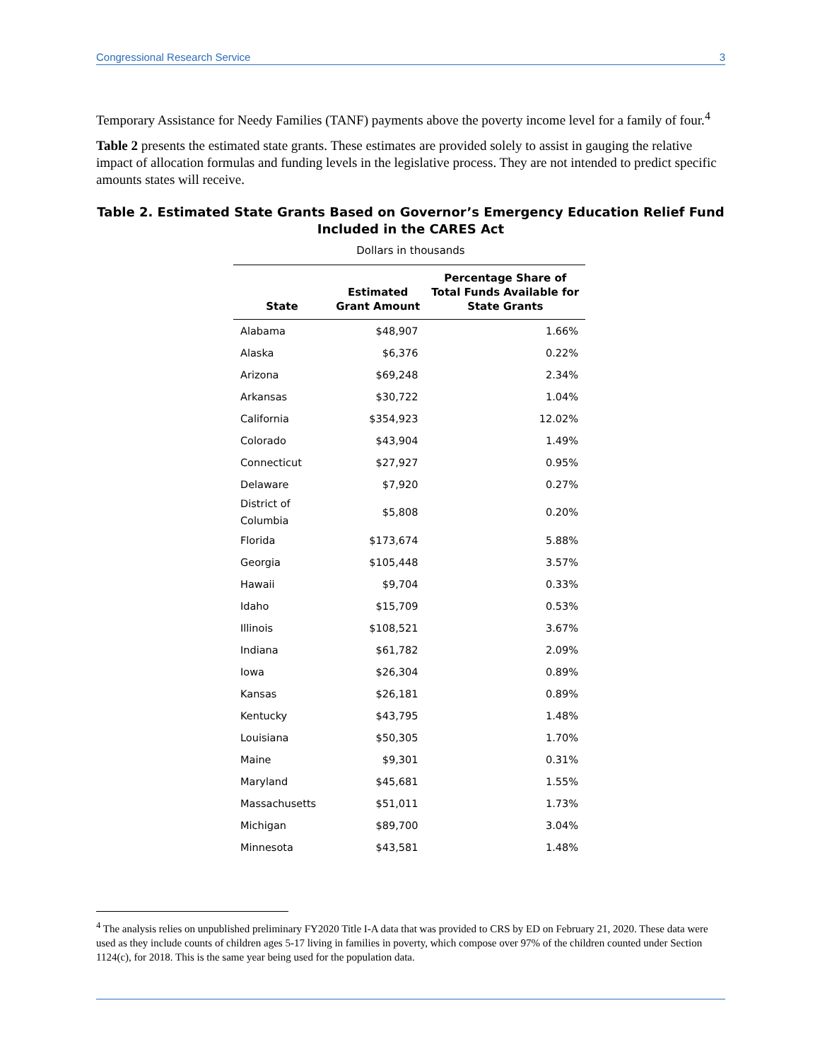Congressional Research Service 3
Temporary Assistance for Needy Families (TANF) payments above the poverty income level for a family of four.<sup>4</sup>
Table 2 presents the estimated state grants. These estimates are provided solely to assist in gauging the relative impact of allocation formulas and funding levels in the legislative process. They are not intended to predict specific amounts states will receive.
Table 2. Estimated State Grants Based on Governor’s Emergency Education Relief Fund Included in the CARES Act
Dollars in thousands
| State | Estimated Grant Amount | Percentage Share of Total Funds Available for State Grants |
| --- | --- | --- |
| Alabama | $48,907 | 1.66% |
| Alaska | $6,376 | 0.22% |
| Arizona | $69,248 | 2.34% |
| Arkansas | $30,722 | 1.04% |
| California | $354,923 | 12.02% |
| Colorado | $43,904 | 1.49% |
| Connecticut | $27,927 | 0.95% |
| Delaware | $7,920 | 0.27% |
| District of Columbia | $5,808 | 0.20% |
| Florida | $173,674 | 5.88% |
| Georgia | $105,448 | 3.57% |
| Hawaii | $9,704 | 0.33% |
| Idaho | $15,709 | 0.53% |
| Illinois | $108,521 | 3.67% |
| Indiana | $61,782 | 2.09% |
| Iowa | $26,304 | 0.89% |
| Kansas | $26,181 | 0.89% |
| Kentucky | $43,795 | 1.48% |
| Louisiana | $50,305 | 1.70% |
| Maine | $9,301 | 0.31% |
| Maryland | $45,681 | 1.55% |
| Massachusetts | $51,011 | 1.73% |
| Michigan | $89,700 | 3.04% |
| Minnesota | $43,581 | 1.48% |
<sup>4</sup> The analysis relies on unpublished preliminary FY2020 Title I-A data that was provided to CRS by ED on February 21, 2020. These data were used as they include counts of children ages 5-17 living in families in poverty, which compose over 97% of the children counted under Section 1124(c), for 2018. This is the same year being used for the population data.